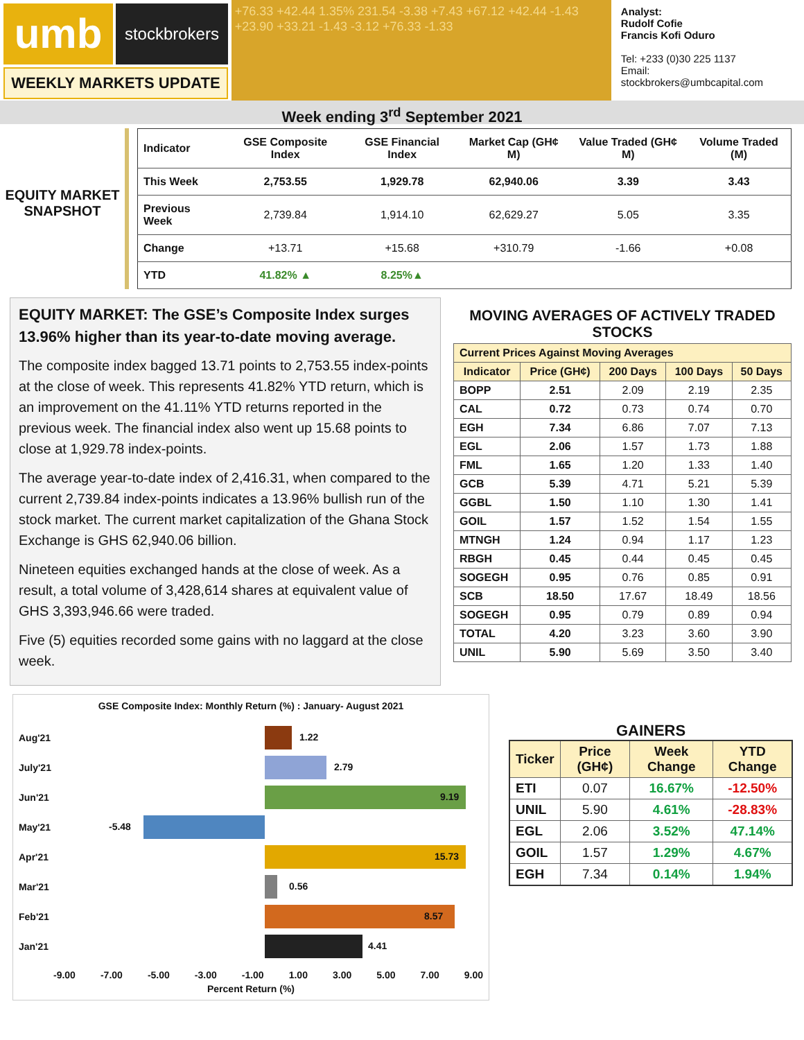umb
stockbrokers
WEEKLY MARKETS UPDATE
+76.33 +42.44 1.35% 231.54 -3.38 +7.43 +67.12 +42.44 -1.43 +23.90 +33.21 -1.43 -3.12 +76.33 -1.33
Analyst:
Rudolf Cofie
Francis Kofi Oduro
Tel: +233 (0)30 225 1137
Email: stockbrokers@umbcapital.com
Week ending 3<sup>rd</sup> September 2021
EQUITY MARKET SNAPSHOT
| Indicator | GSE Composite Index | GSE Financial Index | Market Cap (GH¢ M) | Value Traded (GH¢ M) | Volume Traded (M) |
| --- | --- | --- | --- | --- | --- |
| This Week | 2,753.55 | 1,929.78 | 62,940.06 | 3.39 | 3.43 |
| Previous Week | 2,739.84 | 1,914.10 | 62,629.27 | 5.05 | 3.35 |
| Change | +13.71 | +15.68 | +310.79 | -1.66 | +0.08 |
| YTD | 41.82% ▲ | 8.25%▲ | | | |
EQUITY MARKET: The GSE’s Composite Index surges 13.96% higher than its year-to-date moving average.
The composite index bagged 13.71 points to 2,753.55 index-points at the close of week. This represents 41.82% YTD return, which is an improvement on the 41.11% YTD returns reported in the previous week. The financial index also went up 15.68 points to close at 1,929.78 index-points.
The average year-to-date index of 2,416.31, when compared to the current 2,739.84 index-points indicates a 13.96% bullish run of the stock market. The current market capitalization of the Ghana Stock Exchange is GHS 62,940.06 billion.
Nineteen equities exchanged hands at the close of week. As a result, a total volume of 3,428,614 shares at equivalent value of GHS 3,393,946.66 were traded.
Five (5) equities recorded some gains with no laggard at the close week.
MOVING AVERAGES OF ACTIVELY TRADED STOCKS
| Current Prices Against Moving Averages | | | | |
| --- | --- | --- | --- | --- |
| Indicator | Price (GH¢) | 200 Days | 100 Days | 50 Days |
| BOPP | 2.51 | 2.09 | 2.19 | 2.35 |
| CAL | 0.72 | 0.73 | 0.74 | 0.70 |
| EGH | 7.34 | 6.86 | 7.07 | 7.13 |
| EGL | 2.06 | 1.57 | 1.73 | 1.88 |
| FML | 1.65 | 1.20 | 1.33 | 1.40 |
| GCB | 5.39 | 4.71 | 5.21 | 5.39 |
| GGBL | 1.50 | 1.10 | 1.30 | 1.41 |
| GOIL | 1.57 | 1.52 | 1.54 | 1.55 |
| MTNGH | 1.24 | 0.94 | 1.17 | 1.23 |
| RBGH | 0.45 | 0.44 | 0.45 | 0.45 |
| SOGEGH | 0.95 | 0.76 | 0.85 | 0.91 |
| SCB | 18.50 | 17.67 | 18.49 | 18.56 |
| SOGEGH | 0.95 | 0.79 | 0.89 | 0.94 |
| TOTAL | 4.20 | 3.23 | 3.60 | 3.90 |
| UNIL | 5.90 | 5.69 | 3.50 | 3.40 |
GSE Composite Index: Monthly Return (%) : January- August 2021
Aug'21
1.22
July'21
2.79
Jun'21
9.19
May'21
-5.48
Apr'21
15.73
Mar'21
0.56
Feb'21
8.57
Jan'21
4.41
-9.00 -7.00 -5.00 -3.00 -1.00 1.00 3.00 5.00 7.00 9.00
Percent Return (%)
GAINERS
| Ticker | Price (GH¢) | Week Change | YTD Change |
| --- | --- | --- | --- |
| ETI | 0.07 | 16.67% | -12.50% |
| UNIL | 5.90 | 4.61% | -28.83% |
| EGL | 2.06 | 3.52% | 47.14% |
| GOIL | 1.57 | 1.29% | 4.67% |
| EGH | 7.34 | 0.14% | 1.94% |